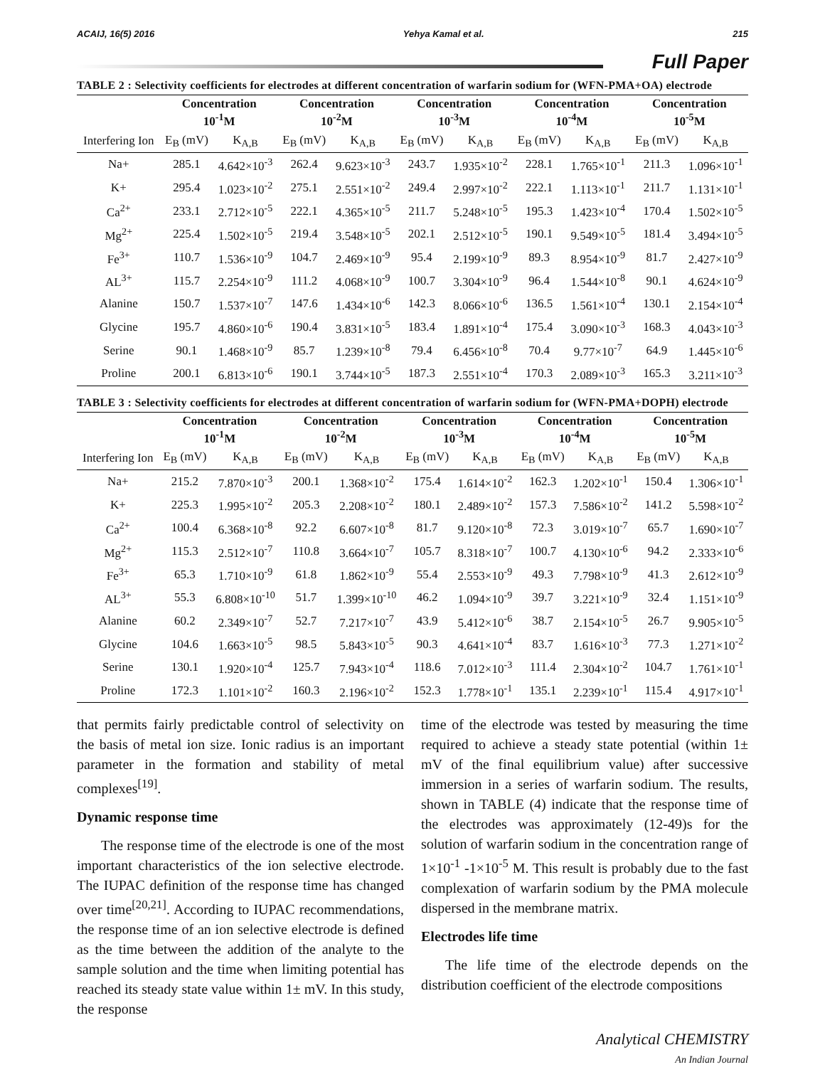ACAIJ, 16(5) 2016 Yehya Kamal et al. 215
Full Paper
TABLE 2 : Selectivity coefficients for electrodes at different concentration of warfarin sodium for (WFN-PMA+OA) electrode
| | Concentration 10<sup>-1</sup>M | | Concentration 10<sup>-2</sup>M | | Concentration 10<sup>-3</sup>M | | Concentration 10<sup>-4</sup>M | | Concentration 10<sup>-5</sup>M | |
| --- | --- | --- | --- | --- | --- | --- | --- | --- | --- | --- |
| Interfering Ion | E<sub>B</sub> (mV) | K<sub>A,B</sub> | E<sub>B</sub> (mV) | K<sub>A,B</sub> | E<sub>B</sub> (mV) | K<sub>A,B</sub> | E<sub>B</sub> (mV) | K<sub>A,B</sub> | E<sub>B</sub> (mV) | K<sub>A,B</sub> |
| Na+ | 285.1 | 4.642×10<sup>-3</sup> | 262.4 | 9.623×10<sup>-3</sup> | 243.7 | 1.935×10<sup>-2</sup> | 228.1 | 1.765×10<sup>-1</sup> | 211.3 | 1.096×10<sup>-1</sup> |
| K+ | 295.4 | 1.023×10<sup>-2</sup> | 275.1 | 2.551×10<sup>-2</sup> | 249.4 | 2.997×10<sup>-2</sup> | 222.1 | 1.113×10<sup>-1</sup> | 211.7 | 1.131×10<sup>-1</sup> |
| Ca<sup>2+</sup> | 233.1 | 2.712×10<sup>-5</sup> | 222.1 | 4.365×10<sup>-5</sup> | 211.7 | 5.248×10<sup>-5</sup> | 195.3 | 1.423×10<sup>-4</sup> | 170.4 | 1.502×10<sup>-5</sup> |
| Mg<sup>2+</sup> | 225.4 | 1.502×10<sup>-5</sup> | 219.4 | 3.548×10<sup>-5</sup> | 202.1 | 2.512×10<sup>-5</sup> | 190.1 | 9.549×10<sup>-5</sup> | 181.4 | 3.494×10<sup>-5</sup> |
| Fe<sup>3+</sup> | 110.7 | 1.536×10<sup>-9</sup> | 104.7 | 2.469×10<sup>-9</sup> | 95.4 | 2.199×10<sup>-9</sup> | 89.3 | 8.954×10<sup>-9</sup> | 81.7 | 2.427×10<sup>-9</sup> |
| AL<sup>3+</sup> | 115.7 | 2.254×10<sup>-9</sup> | 111.2 | 4.068×10<sup>-9</sup> | 100.7 | 3.304×10<sup>-9</sup> | 96.4 | 1.544×10<sup>-8</sup> | 90.1 | 4.624×10<sup>-9</sup> |
| Alanine | 150.7 | 1.537×10<sup>-7</sup> | 147.6 | 1.434×10<sup>-6</sup> | 142.3 | 8.066×10<sup>-6</sup> | 136.5 | 1.561×10<sup>-4</sup> | 130.1 | 2.154×10<sup>-4</sup> |
| Glycine | 195.7 | 4.860×10<sup>-6</sup> | 190.4 | 3.831×10<sup>-5</sup> | 183.4 | 1.891×10<sup>-4</sup> | 175.4 | 3.090×10<sup>-3</sup> | 168.3 | 4.043×10<sup>-3</sup> |
| Serine | 90.1 | 1.468×10<sup>-9</sup> | 85.7 | 1.239×10<sup>-8</sup> | 79.4 | 6.456×10<sup>-8</sup> | 70.4 | 9.77×10<sup>-7</sup> | 64.9 | 1.445×10<sup>-6</sup> |
| Proline | 200.1 | 6.813×10<sup>-6</sup> | 190.1 | 3.744×10<sup>-5</sup> | 187.3 | 2.551×10<sup>-4</sup> | 170.3 | 2.089×10<sup>-3</sup> | 165.3 | 3.211×10<sup>-3</sup> |
TABLE 3 : Selectivity coefficients for electrodes at different concentration of warfarin sodium for (WFN-PMA+DOPH) electrode
| | Concentration 10<sup>-1</sup>M | | Concentration 10<sup>-2</sup>M | | Concentration 10<sup>-3</sup>M | | Concentration 10<sup>-4</sup>M | | Concentration 10<sup>-5</sup>M | |
| --- | --- | --- | --- | --- | --- | --- | --- | --- | --- | --- |
| Interfering Ion | E<sub>B</sub> (mV) | K<sub>A,B</sub> | E<sub>B</sub> (mV) | K<sub>A,B</sub> | E<sub>B</sub> (mV) | K<sub>A,B</sub> | E<sub>B</sub> (mV) | K<sub>A,B</sub> | E<sub>B</sub> (mV) | K<sub>A,B</sub> |
| Na+ | 215.2 | 7.870×10<sup>-3</sup> | 200.1 | 1.368×10<sup>-2</sup> | 175.4 | 1.614×10<sup>-2</sup> | 162.3 | 1.202×10<sup>-1</sup> | 150.4 | 1.306×10<sup>-1</sup> |
| K+ | 225.3 | 1.995×10<sup>-2</sup> | 205.3 | 2.208×10<sup>-2</sup> | 180.1 | 2.489×10<sup>-2</sup> | 157.3 | 7.586×10<sup>-2</sup> | 141.2 | 5.598×10<sup>-2</sup> |
| Ca<sup>2+</sup> | 100.4 | 6.368×10<sup>-8</sup> | 92.2 | 6.607×10<sup>-8</sup> | 81.7 | 9.120×10<sup>-8</sup> | 72.3 | 3.019×10<sup>-7</sup> | 65.7 | 1.690×10<sup>-7</sup> |
| Mg<sup>2+</sup> | 115.3 | 2.512×10<sup>-7</sup> | 110.8 | 3.664×10<sup>-7</sup> | 105.7 | 8.318×10<sup>-7</sup> | 100.7 | 4.130×10<sup>-6</sup> | 94.2 | 2.333×10<sup>-6</sup> |
| Fe<sup>3+</sup> | 65.3 | 1.710×10<sup>-9</sup> | 61.8 | 1.862×10<sup>-9</sup> | 55.4 | 2.553×10<sup>-9</sup> | 49.3 | 7.798×10<sup>-9</sup> | 41.3 | 2.612×10<sup>-9</sup> |
| AL<sup>3+</sup> | 55.3 | 6.808×10<sup>-10</sup> | 51.7 | 1.399×10<sup>-10</sup> | 46.2 | 1.094×10<sup>-9</sup> | 39.7 | 3.221×10<sup>-9</sup> | 32.4 | 1.151×10<sup>-9</sup> |
| Alanine | 60.2 | 2.349×10<sup>-7</sup> | 52.7 | 7.217×10<sup>-7</sup> | 43.9 | 5.412×10<sup>-6</sup> | 38.7 | 2.154×10<sup>-5</sup> | 26.7 | 9.905×10<sup>-5</sup> |
| Glycine | 104.6 | 1.663×10<sup>-5</sup> | 98.5 | 5.843×10<sup>-5</sup> | 90.3 | 4.641×10<sup>-4</sup> | 83.7 | 1.616×10<sup>-3</sup> | 77.3 | 1.271×10<sup>-2</sup> |
| Serine | 130.1 | 1.920×10<sup>-4</sup> | 125.7 | 7.943×10<sup>-4</sup> | 118.6 | 7.012×10<sup>-3</sup> | 111.4 | 2.304×10<sup>-2</sup> | 104.7 | 1.761×10<sup>-1</sup> |
| Proline | 172.3 | 1.101×10<sup>-2</sup> | 160.3 | 2.196×10<sup>-2</sup> | 152.3 | 1.778×10<sup>-1</sup> | 135.1 | 2.239×10<sup>-1</sup> | 115.4 | 4.917×10<sup>-1</sup> |
that permits fairly predictable control of selectivity on the basis of metal ion size. Ionic radius is an important parameter in the formation and stability of metal complexes<sup>[19]</sup>.
Dynamic response time
The response time of the electrode is one of the most important characteristics of the ion selective electrode. The IUPAC definition of the response time has changed over time<sup>[20,21]</sup>. According to IUPAC recommendations, the response time of an ion selective electrode is defined as the time between the addition of the analyte to the sample solution and the time when limiting potential has reached its steady state value within 1± mV. In this study, the response
time of the electrode was tested by measuring the time required to achieve a steady state potential (within 1± mV of the final equilibrium value) after successive immersion in a series of warfarin sodium. The results, shown in TABLE (4) indicate that the response time of the electrodes was approximately (12-49)s for the solution of warfarin sodium in the concentration range of 1×10<sup>-1</sup> -1×10<sup>-5</sup> M. This result is probably due to the fast complexation of warfarin sodium by the PMA molecule dispersed in the membrane matrix.
Electrodes life time
The life time of the electrode depends on the distribution coefficient of the electrode compositions
Analytical CHEMISTRY
An Indian Journal